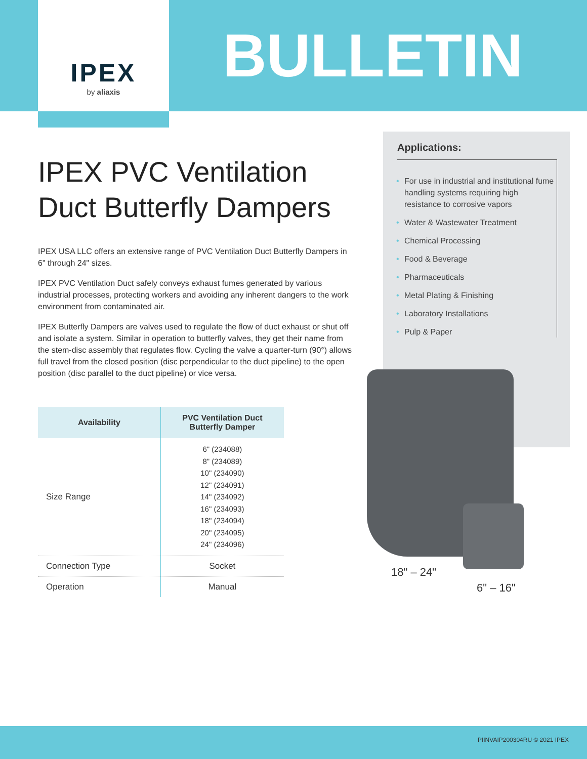IPEX
by aliaxis
BULLETIN
IPEX PVC Ventilation Duct Butterfly Dampers
IPEX USA LLC offers an extensive range of PVC Ventilation Duct Butterfly Dampers in 6" through 24" sizes.
IPEX PVC Ventilation Duct safely conveys exhaust fumes generated by various industrial processes, protecting workers and avoiding any inherent dangers to the work environment from contaminated air.
IPEX Butterfly Dampers are valves used to regulate the flow of duct exhaust or shut off and isolate a system. Similar in operation to butterfly valves, they get their name from the stem-disc assembly that regulates flow. Cycling the valve a quarter-turn (90°) allows full travel from the closed position (disc perpendicular to the duct pipeline) to the open position (disc parallel to the duct pipeline) or vice versa.
| Availability | PVC Ventilation Duct Butterfly Damper |
| --- | --- |
| Size Range | 6" (234088) 8" (234089) 10" (234090) 12" (234091) 14" (234092) 16" (234093) 18" (234094) 20" (234095) 24" (234096) |
| Connection Type | Socket |
| Operation | Manual |
Applications:
• For use in industrial and institutional fume handling systems requiring high resistance to corrosive vapors
• Water & Wastewater Treatment
• Chemical Processing
• Food & Beverage
• Pharmaceuticals
• Metal Plating & Finishing
• Laboratory Installations
• Pulp & Paper
18" – 24"
6" – 16"
PIINVAIP200304RU © 2021 IPEX